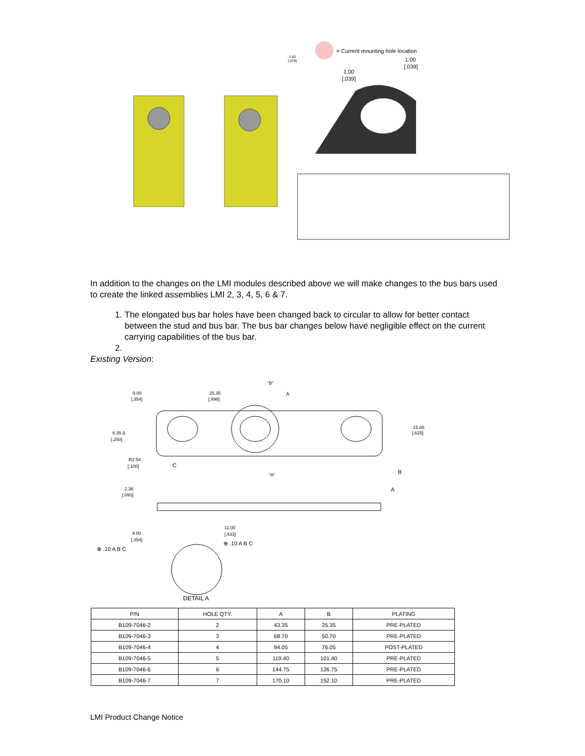= Current mounting hole location
1.00
[.039]
1.00
[.039]
2.00
[.079]
In addition to the changes on the LMI modules described above we will make changes to the bus bars used to create the linked assemblies LMI 2, 3, 4, 5, 6 & 7.
1. The elongated bus bar holes have been changed back to circular to allow for better contact between the stud and bus bar. The bus bar changes below have negligible effect on the current carrying capabilities of the bus bar.
Existing Version:
9.00
[.354]
25.35
[.998]
"B"
A
6.35 Δ
[.250]
15.88
[.625]
R2.54
[.100]
C
"A"
B
A
2.36
[.093]
9.00
[.354]
⊕ .10 A B C
11.00
[.433]
⊕ .10 A B C
DETAIL A
| P/N | HOLE QTY. | A | B | PLATING |
| --- | --- | --- | --- | --- |
| B109-7046-2 | 2 | 43.35 | 25.35 | PRE-PLATED |
| B109-7046-3 | 3 | 68.70 | 50.70 | PRE-PLATED |
| B109-7046-4 | 4 | 94.05 | 76.05 | POST-PLATED |
| B109-7046-5 | 5 | 119.40 | 101.40 | PRE-PLATED |
| B109-7046-6 | 6 | 144.75 | 126.75 | PRE-PLATED |
| B109-7046-7 | 7 | 170.10 | 152.10 | PRE-PLATED |
LMI Product Change Notice